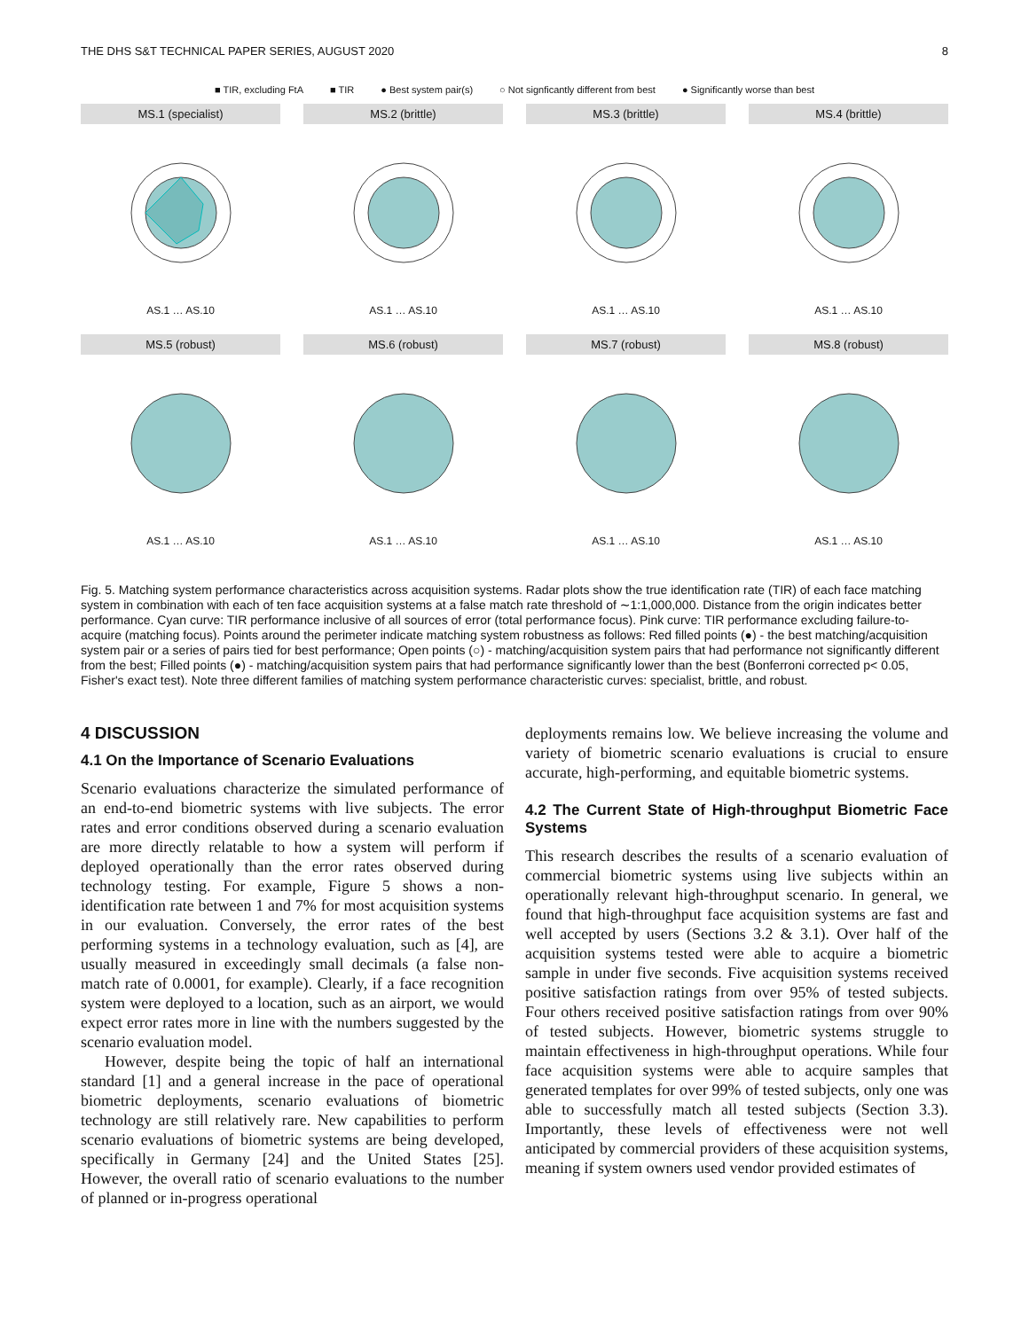THE DHS S&T TECHNICAL PAPER SERIES, AUGUST 2020 8
■ TIR, excluding FtA ■ TIR ● Best system pair(s) ○ Not signficantly different from best ● Significantly worse than best
MS.1 (specialist)
AS.1 … AS.10
MS.2 (brittle)
AS.1 … AS.10
MS.3 (brittle)
AS.1 … AS.10
MS.4 (brittle)
AS.1 … AS.10
MS.5 (robust)
AS.1 … AS.10
MS.6 (robust)
AS.1 … AS.10
MS.7 (robust)
AS.1 … AS.10
MS.8 (robust)
AS.1 … AS.10
Fig. 5. Matching system performance characteristics across acquisition systems. Radar plots show the true identification rate (TIR) of each face matching system in combination with each of ten face acquisition systems at a false match rate threshold of ∼1:1,000,000. Distance from the origin indicates better performance. Cyan curve: TIR performance inclusive of all sources of error (total performance focus). Pink curve: TIR performance excluding failure-to-acquire (matching focus). Points around the perimeter indicate matching system robustness as follows: Red filled points (●) - the best matching/acquisition system pair or a series of pairs tied for best performance; Open points (○) - matching/acquisition system pairs that had performance not significantly different from the best; Filled points (●) - matching/acquisition system pairs that had performance significantly lower than the best (Bonferroni corrected p< 0.05, Fisher's exact test). Note three different families of matching system performance characteristic curves: specialist, brittle, and robust.
4 DISCUSSION
4.1 On the Importance of Scenario Evaluations
Scenario evaluations characterize the simulated performance of an end-to-end biometric systems with live subjects. The error rates and error conditions observed during a scenario evaluation are more directly relatable to how a system will perform if deployed operationally than the error rates observed during technology testing. For example, Figure 5 shows a non-identification rate between 1 and 7% for most acquisition systems in our evaluation. Conversely, the error rates of the best performing systems in a technology evaluation, such as [4], are usually measured in exceedingly small decimals (a false non-match rate of 0.0001, for example). Clearly, if a face recognition system were deployed to a location, such as an airport, we would expect error rates more in line with the numbers suggested by the scenario evaluation model.
However, despite being the topic of half an international standard [1] and a general increase in the pace of operational biometric deployments, scenario evaluations of biometric technology are still relatively rare. New capabilities to perform scenario evaluations of biometric systems are being developed, specifically in Germany [24] and the United States [25]. However, the overall ratio of scenario evaluations to the number of planned or in-progress operational
deployments remains low. We believe increasing the volume and variety of biometric scenario evaluations is crucial to ensure accurate, high-performing, and equitable biometric systems.
4.2 The Current State of High-throughput Biometric Face Systems
This research describes the results of a scenario evaluation of commercial biometric systems using live subjects within an operationally relevant high-throughput scenario. In general, we found that high-throughput face acquisition systems are fast and well accepted by users (Sections 3.2 & 3.1). Over half of the acquisition systems tested were able to acquire a biometric sample in under five seconds. Five acquisition systems received positive satisfaction ratings from over 95% of tested subjects. Four others received positive satisfaction ratings from over 90% of tested subjects. However, biometric systems struggle to maintain effectiveness in high-throughput operations. While four face acquisition systems were able to acquire samples that generated templates for over 99% of tested subjects, only one was able to successfully match all tested subjects (Section 3.3). Importantly, these levels of effectiveness were not well anticipated by commercial providers of these acquisition systems, meaning if system owners used vendor provided estimates of